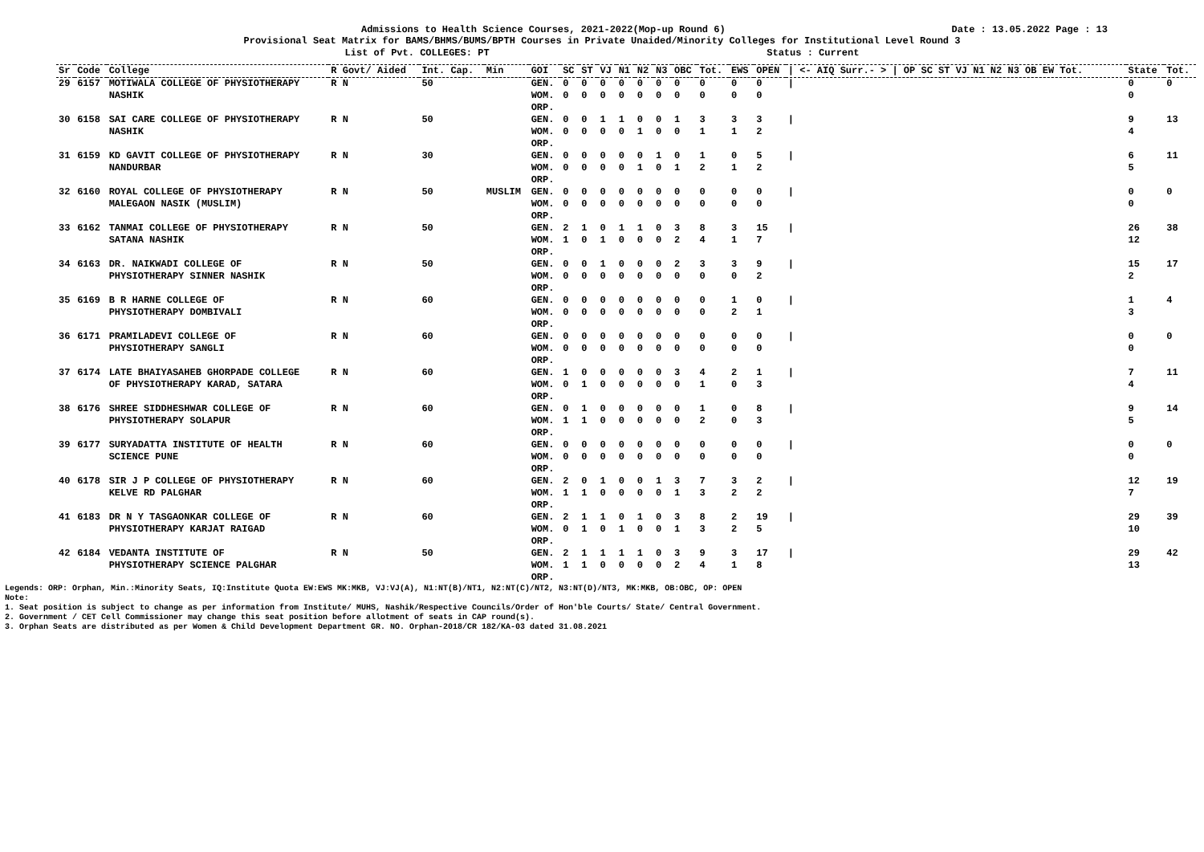Admissions to Health Science Courses, 2021-2022(Mop-up Round 6) Date : 13.05.2022 Page : 13
Provisional Seat Matrix for BAMS/BHMS/BUMS/BPTH Courses in Private Unaided/Minority Colleges for Institutional Level Round 3
List of Pvt. COLLEGES: PT Status : Current
| Sr | Code | College | R Govt/ Aided | Int. Cap. | Min | GOI | SC | ST | VJ | N1 | N2 | N3 | OBC | Tot. | EWS | OPEN | / <- AIQ Surr.- > / OP SC ST VJ N1 N2 N3 OB EW Tot. | State | Tot. |
| --- | --- | --- | --- | --- | --- | --- | --- | --- | --- | --- | --- | --- | --- | --- | --- | --- | --- | --- | --- |
| 29 | 6157 | MOTIWALA COLLEGE OF PHYSIOTHERAPY NASHIK | R N | 50 | | GEN. WOM. ORP. | 0 0 | 0 0 | 0 0 | 0 0 | 0 0 | 0 0 | 0 0 | 0 0 | 0 0 | 0 0 | / | 0 0 | 0 |
| 30 | 6158 | SAI CARE COLLEGE OF PHYSIOTHERAPY NASHIK | R N | 50 | | GEN. WOM. ORP. | 0 0 | 0 0 | 1 0 | 1 0 | 0 1 | 0 0 | 1 0 | 3 1 | 3 1 | 3 2 | / | 9 4 | 13 |
| 31 | 6159 | KD GAVIT COLLEGE OF PHYSIOTHERAPY NANDURBAR | R N | 30 | | GEN. WOM. ORP. | 0 0 | 0 0 | 0 0 | 0 0 | 0 1 | 1 0 | 0 1 | 1 2 | 0 1 | 5 2 | / | 6 5 | 11 |
| 32 | 6160 | ROYAL COLLEGE OF PHYSIOTHERAPY MALEGAON NASIK (MUSLIM) | R N | 50 | MUSLIM | GEN. WOM. ORP. | 0 0 | 0 0 | 0 0 | 0 0 | 0 0 | 0 0 | 0 0 | 0 0 | 0 0 | 0 0 | / | 0 0 | 0 |
| 33 | 6162 | TANMAI COLLEGE OF PHYSIOTHERAPY SATANA NASHIK | R N | 50 | | GEN. WOM. ORP. | 2 1 | 1 0 | 0 1 | 1 0 | 1 0 | 0 0 | 3 2 | 8 4 | 3 1 | 15 7 | / | 26 12 | 38 |
| 34 | 6163 | DR. NAIKWADI COLLEGE OF PHYSIOTHERAPY SINNER NASHIK | R N | 50 | | GEN. WOM. ORP. | 0 0 | 0 0 | 1 0 | 0 0 | 0 0 | 0 0 | 2 0 | 3 0 | 3 0 | 9 2 | / | 15 2 | 17 |
| 35 | 6169 | B R HARNE COLLEGE OF PHYSIOTHERAPY DOMBIVALI | R N | 60 | | GEN. WOM. ORP. | 0 0 | 0 0 | 0 0 | 0 0 | 0 0 | 0 0 | 0 0 | 0 0 | 1 2 | 0 1 | / | 1 3 | 4 |
| 36 | 6171 | PRAMILADEVI COLLEGE OF PHYSIOTHERAPY SANGLI | R N | 60 | | GEN. WOM. ORP. | 0 0 | 0 0 | 0 0 | 0 0 | 0 0 | 0 0 | 0 0 | 0 0 | 0 0 | 0 0 | / | 0 0 | 0 |
| 37 | 6174 | LATE BHAIYASAHEB GHORPADE COLLEGE OF PHYSIOTHERAPY KARAD, SATARA | R N | 60 | | GEN. WOM. ORP. | 1 0 | 0 1 | 0 0 | 0 0 | 0 0 | 0 0 | 3 0 | 4 1 | 2 0 | 1 3 | / | 7 4 | 11 |
| 38 | 6176 | SHREE SIDDHESHWAR COLLEGE OF PHYSIOTHERAPY SOLAPUR | R N | 60 | | GEN. WOM. ORP. | 0 1 | 1 1 | 0 0 | 0 0 | 0 0 | 0 0 | 0 0 | 1 2 | 0 0 | 8 3 | / | 9 5 | 14 |
| 39 | 6177 | SURYADATTA INSTITUTE OF HEALTH SCIENCE PUNE | R N | 60 | | GEN. WOM. ORP. | 0 0 | 0 0 | 0 0 | 0 0 | 0 0 | 0 0 | 0 0 | 0 0 | 0 0 | 0 0 | / | 0 0 | 0 |
| 40 | 6178 | SIR J P COLLEGE OF PHYSIOTHERAPY KELVE RD PALGHAR | R N | 60 | | GEN. WOM. ORP. | 2 1 | 0 1 | 1 0 | 0 0 | 0 0 | 1 0 | 3 1 | 7 3 | 3 2 | 2 2 | / | 12 7 | 19 |
| 41 | 6183 | DR N Y TASGAONKAR COLLEGE OF PHYSIOTHERAPY KARJAT RAIGAD | R N | 60 | | GEN. WOM. ORP. | 2 0 | 1 1 | 1 0 | 0 1 | 1 0 | 0 0 | 3 1 | 8 3 | 2 2 | 19 5 | / | 29 10 | 39 |
| 42 | 6184 | VEDANTA INSTITUTE OF PHYSIOTHERAPY SCIENCE PALGHAR | R N | 50 | | GEN. WOM. ORP. | 2 1 | 1 1 | 1 0 | 1 0 | 1 0 | 0 0 | 3 2 | 9 4 | 3 1 | 17 8 | / | 29 13 | 42 |
Legends: ORP: Orphan, Min.:Minority Seats, IQ:Institute Quota EW:EWS MK:MKB, VJ:VJ(A), N1:NT(B)/NT1, N2:NT(C)/NT2, N3:NT(D)/NT3, MK:MKB, OB:OBC, OP: OPEN
Note:
1. Seat position is subject to change as per information from Institute/ MUHS, Nashik/Respective Councils/Order of Hon'ble Courts/ State/ Central Government.
2. Government / CET Cell Commissioner may change this seat position before allotment of seats in CAP round(s).
3. Orphan Seats are distributed as per Women & Child Development Department GR. NO. Orphan-2018/CR 182/KA-03 dated 31.08.2021